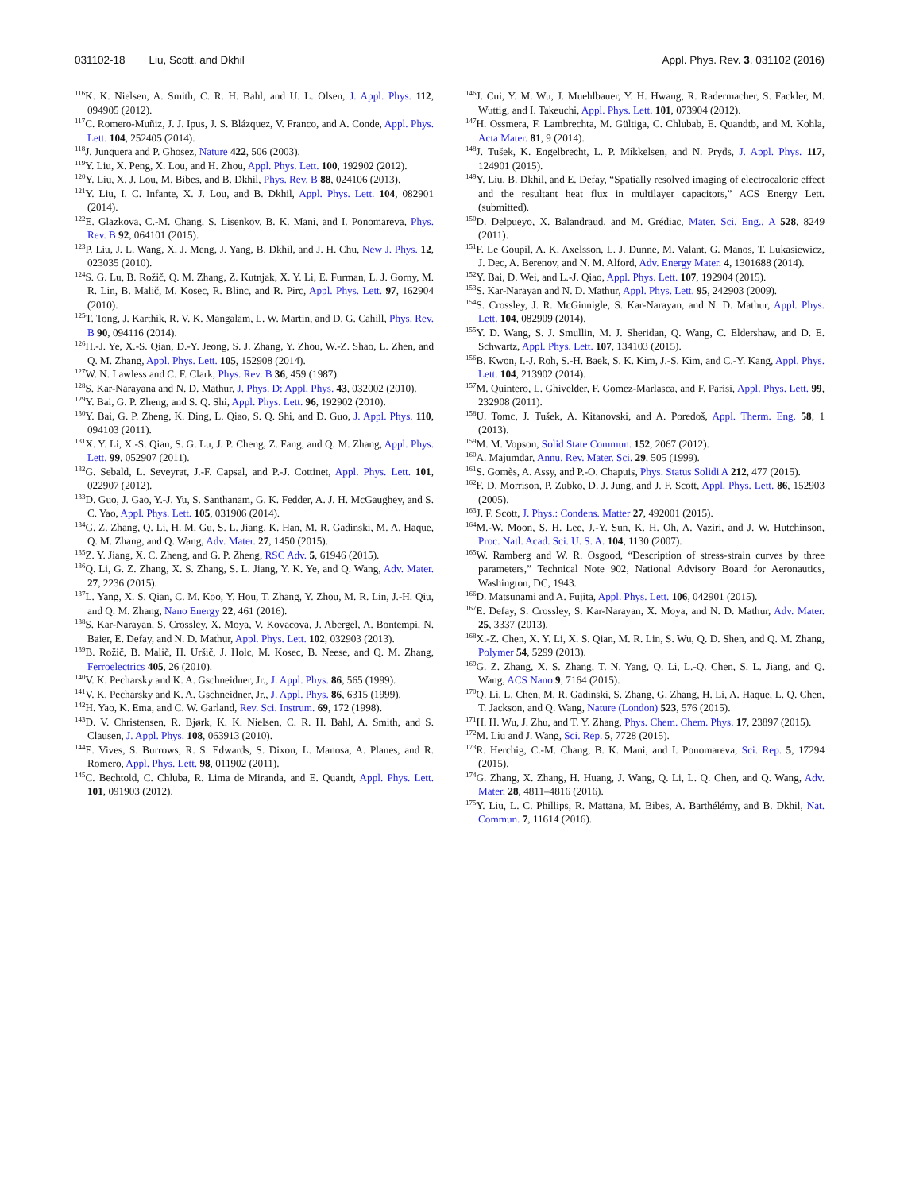031102-18 Liu, Scott, and Dkhil
Appl. Phys. Rev. 3, 031102 (2016)
<sup>116</sup>K. K. Nielsen, A. Smith, C. R. H. Bahl, and U. L. Olsen, J. Appl. Phys. 112, 094905 (2012).
<sup>117</sup>C. Romero-Muñiz, J. J. Ipus, J. S. Blázquez, V. Franco, and A. Conde, Appl. Phys. Lett. 104, 252405 (2014).
<sup>118</sup> J. Junquera and P. Ghosez, Nature 422, 506 (2003).
<sup>119</sup>Y. Liu, X. Peng, X. Lou, and H. Zhou, Appl. Phys. Lett. 100, 192902 (2012).
<sup>120</sup>Y. Liu, X. J. Lou, M. Bibes, and B. Dkhil, Phys. Rev. B 88, 024106 (2013).
<sup>121</sup>Y. Liu, I. C. Infante, X. J. Lou, and B. Dkhil, Appl. Phys. Lett. 104, 082901 (2014).
<sup>122</sup> E. Glazkova, C.-M. Chang, S. Lisenkov, B. K. Mani, and I. Ponomareva, Phys. Rev. B 92, 064101 (2015).
<sup>123</sup>P. Liu, J. L. Wang, X. J. Meng, J. Yang, B. Dkhil, and J. H. Chu, New J. Phys. 12, 023035 (2010).
<sup>124</sup>S. G. Lu, B. Rožič, Q. M. Zhang, Z. Kutnjak, X. Y. Li, E. Furman, L. J. Gorny, M. R. Lin, B. Malič, M. Kosec, R. Blinc, and R. Pirc, Appl. Phys. Lett. 97, 162904 (2010).
<sup>125</sup> T. Tong, J. Karthik, R. V. K. Mangalam, L. W. Martin, and D. G. Cahill, Phys. Rev. B 90, 094116 (2014).
<sup>126</sup>H.-J. Ye, X.-S. Qian, D.-Y. Jeong, S. J. Zhang, Y. Zhou, W.-Z. Shao, L. Zhen, and Q. M. Zhang, Appl. Phys. Lett. 105, 152908 (2014).
<sup>127</sup>W. N. Lawless and C. F. Clark, Phys. Rev. B 36, 459 (1987).
<sup>128</sup>S. Kar-Narayana and N. D. Mathur, J. Phys. D: Appl. Phys. 43, 032002 (2010).
<sup>129</sup>Y. Bai, G. P. Zheng, and S. Q. Shi, Appl. Phys. Lett. 96, 192902 (2010).
<sup>130</sup>Y. Bai, G. P. Zheng, K. Ding, L. Qiao, S. Q. Shi, and D. Guo, J. Appl. Phys. 110, 094103 (2011).
<sup>131</sup> X. Y. Li, X.-S. Qian, S. G. Lu, J. P. Cheng, Z. Fang, and Q. M. Zhang, Appl. Phys. Lett. 99, 052907 (2011).
<sup>132</sup> G. Sebald, L. Seveyrat, J.-F. Capsal, and P.-J. Cottinet, Appl. Phys. Lett. 101, 022907 (2012).
<sup>133</sup> D. Guo, J. Gao, Y.-J. Yu, S. Santhanam, G. K. Fedder, A. J. H. McGaughey, and S. C. Yao, Appl. Phys. Lett. 105, 031906 (2014).
<sup>134</sup> G. Z. Zhang, Q. Li, H. M. Gu, S. L. Jiang, K. Han, M. R. Gadinski, M. A. Haque, Q. M. Zhang, and Q. Wang, Adv. Mater. 27, 1450 (2015).
<sup>135</sup> Z. Y. Jiang, X. C. Zheng, and G. P. Zheng, RSC Adv. 5, 61946 (2015).
<sup>136</sup> Q. Li, G. Z. Zhang, X. S. Zhang, S. L. Jiang, Y. K. Ye, and Q. Wang, Adv. Mater. 27, 2236 (2015).
<sup>137</sup> L. Yang, X. S. Qian, C. M. Koo, Y. Hou, T. Zhang, Y. Zhou, M. R. Lin, J.-H. Qiu, and Q. M. Zhang, Nano Energy 22, 461 (2016).
<sup>138</sup>S. Kar-Narayan, S. Crossley, X. Moya, V. Kovacova, J. Abergel, A. Bontempi, N. Baier, E. Defay, and N. D. Mathur, Appl. Phys. Lett. 102, 032903 (2013).
<sup>139</sup>B. Rožič, B. Malič, H. Uršič, J. Holc, M. Kosec, B. Neese, and Q. M. Zhang, Ferroelectrics 405, 26 (2010).
<sup>140</sup>V. K. Pecharsky and K. A. Gschneidner, Jr., J. Appl. Phys. 86, 565 (1999).
<sup>141</sup>V. K. Pecharsky and K. A. Gschneidner, Jr., J. Appl. Phys. 86, 6315 (1999).
<sup>142</sup>H. Yao, K. Ema, and C. W. Garland, Rev. Sci. Instrum. 69, 172 (1998).
<sup>143</sup> D. V. Christensen, R. Bjørk, K. K. Nielsen, C. R. H. Bahl, A. Smith, and S. Clausen, J. Appl. Phys. 108, 063913 (2010).
<sup>144</sup> E. Vives, S. Burrows, R. S. Edwards, S. Dixon, L. Manosa, A. Planes, and R. Romero, Appl. Phys. Lett. 98, 011902 (2011).
<sup>145</sup>C. Bechtold, C. Chluba, R. Lima de Miranda, and E. Quandt, Appl. Phys. Lett. 101, 091903 (2012).
<sup>146</sup> J. Cui, Y. M. Wu, J. Muehlbauer, Y. H. Hwang, R. Radermacher, S. Fackler, M. Wuttig, and I. Takeuchi, Appl. Phys. Lett. 101, 073904 (2012).
<sup>147</sup>H. Ossmera, F. Lambrechta, M. Gültiga, C. Chlubab, E. Quandtb, and M. Kohla, Acta Mater. 81, 9 (2014).
<sup>148</sup> J. Tušek, K. Engelbrecht, L. P. Mikkelsen, and N. Pryds, J. Appl. Phys. 117, 124901 (2015).
<sup>149</sup>Y. Liu, B. Dkhil, and E. Defay, “Spatially resolved imaging of electrocaloric effect and the resultant heat flux in multilayer capacitors,” ACS Energy Lett. (submitted).
<sup>150</sup> D. Delpueyo, X. Balandraud, and M. Grédiac, Mater. Sci. Eng., A 528, 8249 (2011).
<sup>151</sup>F. Le Goupil, A. K. Axelsson, L. J. Dunne, M. Valant, G. Manos, T. Lukasiewicz, J. Dec, A. Berenov, and N. M. Alford, Adv. Energy Mater. 4, 1301688 (2014).
<sup>152</sup>Y. Bai, D. Wei, and L.-J. Qiao, Appl. Phys. Lett. 107, 192904 (2015).
<sup>153</sup>S. Kar-Narayan and N. D. Mathur, Appl. Phys. Lett. 95, 242903 (2009).
<sup>154</sup>S. Crossley, J. R. McGinnigle, S. Kar-Narayan, and N. D. Mathur, Appl. Phys. Lett. 104, 082909 (2014).
<sup>155</sup>Y. D. Wang, S. J. Smullin, M. J. Sheridan, Q. Wang, C. Eldershaw, and D. E. Schwartz, Appl. Phys. Lett. 107, 134103 (2015).
<sup>156</sup>B. Kwon, I.-J. Roh, S.-H. Baek, S. K. Kim, J.-S. Kim, and C.-Y. Kang, Appl. Phys. Lett. 104, 213902 (2014).
<sup>157</sup> M. Quintero, L. Ghivelder, F. Gomez-Marlasca, and F. Parisi, Appl. Phys. Lett. 99, 232908 (2011).
<sup>158</sup>U. Tomc, J. Tušek, A. Kitanovski, and A. Poredoš, Appl. Therm. Eng. 58, 1 (2013).
<sup>159</sup> M. M. Vopson, Solid State Commun. 152, 2067 (2012).
<sup>160</sup> A. Majumdar, Annu. Rev. Mater. Sci. 29, 505 (1999).
<sup>161</sup>S. Gomès, A. Assy, and P.-O. Chapuis, Phys. Status Solidi A 212, 477 (2015).
<sup>162</sup>F. D. Morrison, P. Zubko, D. J. Jung, and J. F. Scott, Appl. Phys. Lett. 86, 152903 (2005).
<sup>163</sup> J. F. Scott, J. Phys.: Condens. Matter 27, 492001 (2015).
<sup>164</sup> M.-W. Moon, S. H. Lee, J.-Y. Sun, K. H. Oh, A. Vaziri, and J. W. Hutchinson, Proc. Natl. Acad. Sci. U. S. A. 104, 1130 (2007).
<sup>165</sup>W. Ramberg and W. R. Osgood, “Description of stress-strain curves by three parameters,” Technical Note 902, National Advisory Board for Aeronautics, Washington, DC, 1943.
<sup>166</sup> D. Matsunami and A. Fujita, Appl. Phys. Lett. 106, 042901 (2015).
<sup>167</sup> E. Defay, S. Crossley, S. Kar-Narayan, X. Moya, and N. D. Mathur, Adv. Mater. 25, 3337 (2013).
<sup>168</sup> X.-Z. Chen, X. Y. Li, X. S. Qian, M. R. Lin, S. Wu, Q. D. Shen, and Q. M. Zhang, Polymer 54, 5299 (2013).
<sup>169</sup> G. Z. Zhang, X. S. Zhang, T. N. Yang, Q. Li, L.-Q. Chen, S. L. Jiang, and Q. Wang, ACS Nano 9, 7164 (2015).
<sup>170</sup> Q. Li, L. Chen, M. R. Gadinski, S. Zhang, G. Zhang, H. Li, A. Haque, L. Q. Chen, T. Jackson, and Q. Wang, Nature (London) 523, 576 (2015).
<sup>171</sup>H. H. Wu, J. Zhu, and T. Y. Zhang, Phys. Chem. Chem. Phys. 17, 23897 (2015).
<sup>172</sup> M. Liu and J. Wang, Sci. Rep. 5, 7728 (2015).
<sup>173</sup> R. Herchig, C.-M. Chang, B. K. Mani, and I. Ponomareva, Sci. Rep. 5, 17294 (2015).
<sup>174</sup> G. Zhang, X. Zhang, H. Huang, J. Wang, Q. Li, L. Q. Chen, and Q. Wang, Adv. Mater. 28, 4811–4816 (2016).
<sup>175</sup>Y. Liu, L. C. Phillips, R. Mattana, M. Bibes, A. Barthélémy, and B. Dkhil, Nat. Commun. 7, 11614 (2016).